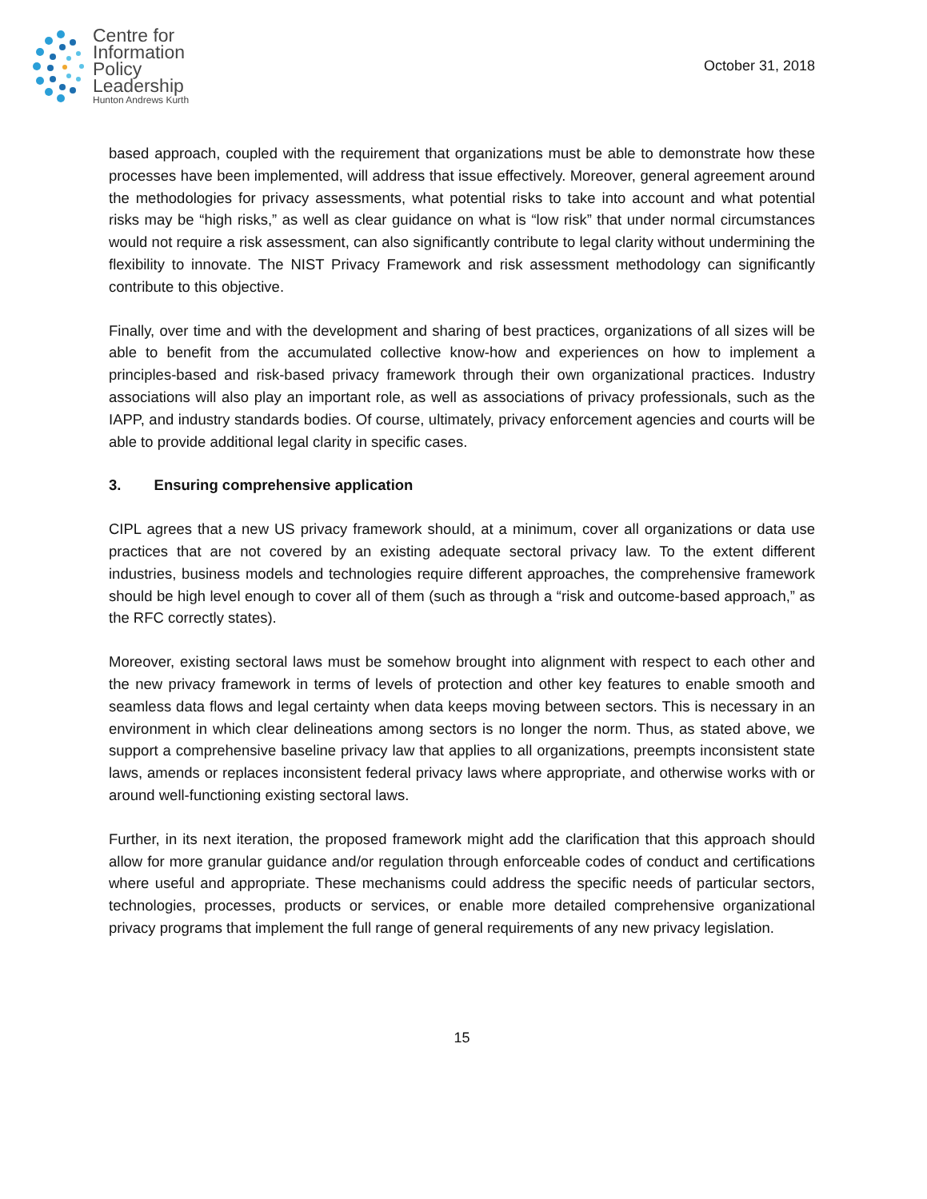Centre for
Information
Policy
Leadership
Hunton Andrews Kurth
October 31, 2018
based approach, coupled with the requirement that organizations must be able to demonstrate how these processes have been implemented, will address that issue effectively. Moreover, general agreement around the methodologies for privacy assessments, what potential risks to take into account and what potential risks may be “high risks,” as well as clear guidance on what is “low risk” that under normal circumstances would not require a risk assessment, can also significantly contribute to legal clarity without undermining the flexibility to innovate. The NIST Privacy Framework and risk assessment methodology can significantly contribute to this objective.
Finally, over time and with the development and sharing of best practices, organizations of all sizes will be able to benefit from the accumulated collective know-how and experiences on how to implement a principles-based and risk-based privacy framework through their own organizational practices. Industry associations will also play an important role, as well as associations of privacy professionals, such as the IAPP, and industry standards bodies. Of course, ultimately, privacy enforcement agencies and courts will be able to provide additional legal clarity in specific cases.
3. Ensuring comprehensive application
CIPL agrees that a new US privacy framework should, at a minimum, cover all organizations or data use practices that are not covered by an existing adequate sectoral privacy law. To the extent different industries, business models and technologies require different approaches, the comprehensive framework should be high level enough to cover all of them (such as through a “risk and outcome-based approach,” as the RFC correctly states).
Moreover, existing sectoral laws must be somehow brought into alignment with respect to each other and the new privacy framework in terms of levels of protection and other key features to enable smooth and seamless data flows and legal certainty when data keeps moving between sectors. This is necessary in an environment in which clear delineations among sectors is no longer the norm. Thus, as stated above, we support a comprehensive baseline privacy law that applies to all organizations, preempts inconsistent state laws, amends or replaces inconsistent federal privacy laws where appropriate, and otherwise works with or around well-functioning existing sectoral laws.
Further, in its next iteration, the proposed framework might add the clarification that this approach should allow for more granular guidance and/or regulation through enforceable codes of conduct and certifications where useful and appropriate. These mechanisms could address the specific needs of particular sectors, technologies, processes, products or services, or enable more detailed comprehensive organizational privacy programs that implement the full range of general requirements of any new privacy legislation.
15